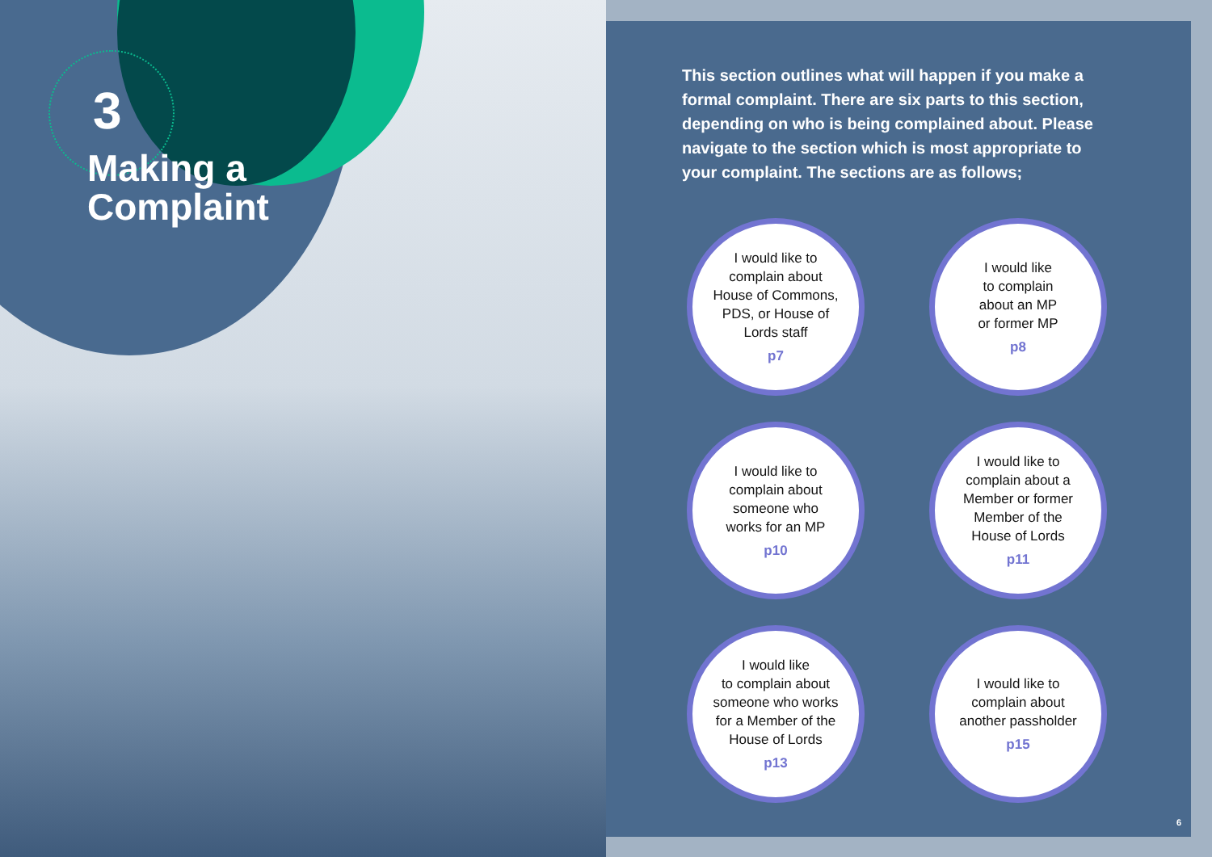3
Making a
Complaint
This section outlines what will happen if you make a formal complaint. There are six parts to this section, depending on who is being complained about. Please navigate to the section which is most appropriate to your complaint. The sections are as follows;
I would like to
complain about
House of Commons,
PDS, or House of
Lords staff
p7
I would like
to complain
about an MP
or former MP
p8
I would like to
complain about
someone who
works for an MP
p10
I would like to
complain about a
Member or former
Member of the
House of Lords
p11
I would like
to complain about
someone who works
for a Member of the
House of Lords
p13
I would like to
complain about
another passholder
p15
6